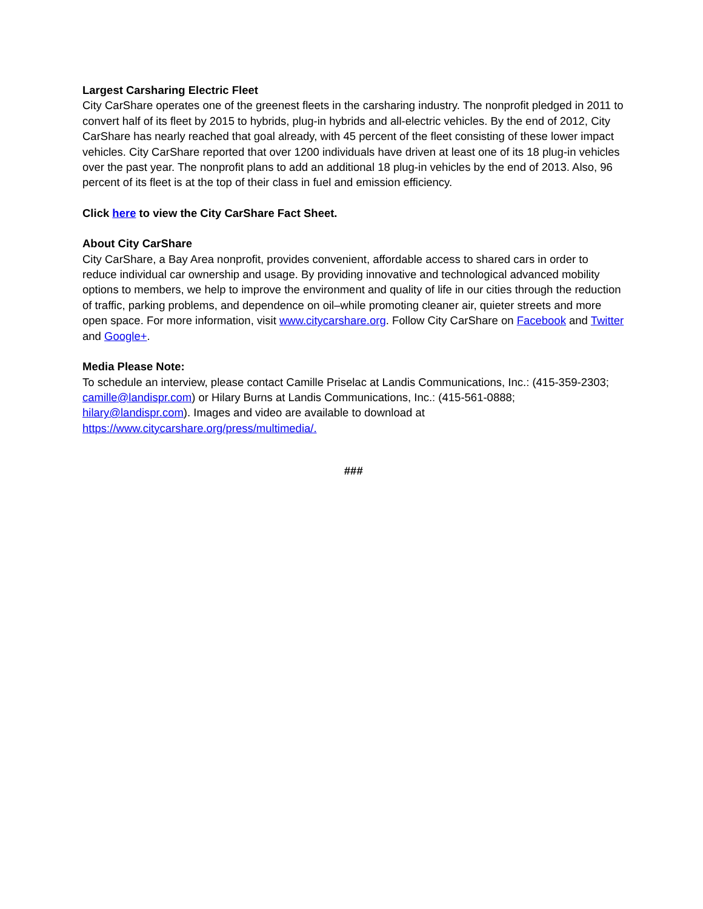Largest Carsharing Electric Fleet
City CarShare operates one of the greenest fleets in the carsharing industry. The nonprofit pledged in 2011 to convert half of its fleet by 2015 to hybrids, plug-in hybrids and all-electric vehicles. By the end of 2012, City CarShare has nearly reached that goal already, with 45 percent of the fleet consisting of these lower impact vehicles. City CarShare reported that over 1200 individuals have driven at least one of its 18 plug-in vehicles over the past year. The nonprofit plans to add an additional 18 plug-in vehicles by the end of 2013. Also, 96 percent of its fleet is at the top of their class in fuel and emission efficiency.
Click here to view the City CarShare Fact Sheet.
About City CarShare
City CarShare, a Bay Area nonprofit, provides convenient, affordable access to shared cars in order to reduce individual car ownership and usage. By providing innovative and technological advanced mobility options to members, we help to improve the environment and quality of life in our cities through the reduction of traffic, parking problems, and dependence on oil–while promoting cleaner air, quieter streets and more open space. For more information, visit www.citycarshare.org. Follow City CarShare on Facebook and Twitter and Google+.
Media Please Note:
To schedule an interview, please contact Camille Priselac at Landis Communications, Inc.: (415-359-2303; camille@landispr.com) or Hilary Burns at Landis Communications, Inc.: (415-561-0888; hilary@landispr.com). Images and video are available to download at https://www.citycarshare.org/press/multimedia/.
###